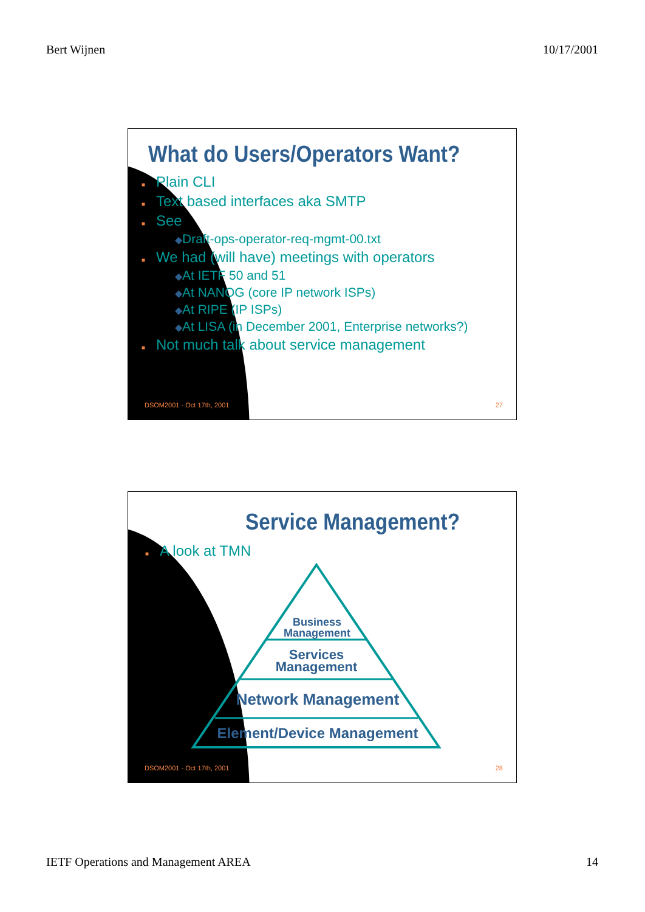Bert Wijnen 10/17/2001
What do Users/Operators Want?
■ Plain CLI
■ Text based interfaces aka SMTP
■ See
◆Draft-ops-operator-req-mgmt-00.txt
■ We had (will have) meetings with operators
◆At IETF 50 and 51
◆At NANOG (core IP network ISPs)
◆At RIPE (IP ISPs)
◆At LISA (in December 2001, Enterprise networks?)
■ Not much talk about service management
DSOM2001 - Oct 17th, 2001 27
Service Management?
■ A look at TMN
Business
Management
Services
Management
Network Management
Element/Device Management
DSOM2001 - Oct 17th, 2001 28
IETF Operations and Management AREA 14